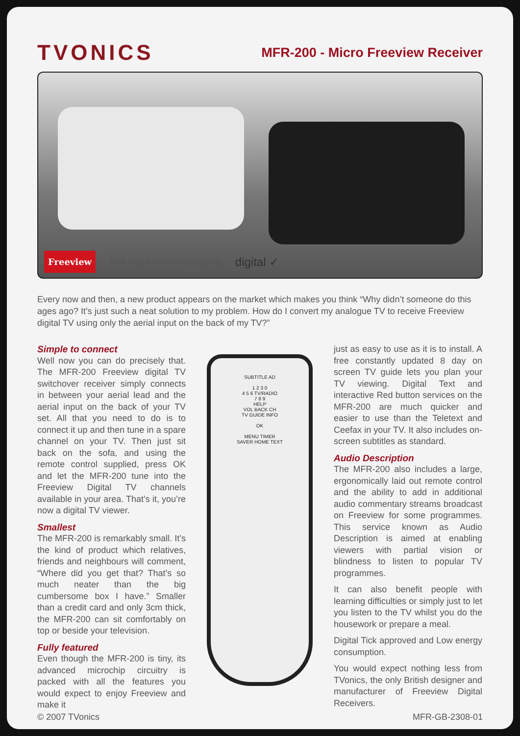TVONICS
MFR-200 - Micro Freeview Receiver
Freeview DVB Digital Video Broadcasting digital ✓
Every now and then, a new product appears on the market which makes you think “Why didn’t someone do this ages ago? It’s just such a neat solution to my problem. How do I convert my analogue TV to receive Freeview digital TV using only the aerial input on the back of my TV?”
Simple to connect
Well now you can do precisely that. The MFR-200 Freeview digital TV switchover receiver simply connects in between your aerial lead and the aerial input on the back of your TV set. All that you need to do is to connect it up and then tune in a spare channel on your TV. Then just sit back on the sofa, and using the remote control supplied, press OK and let the MFR-200 tune into the Freeview Digital TV channels available in your area. That’s it, you’re now a digital TV viewer.
Smallest
The MFR-200 is remarkably small. It’s the kind of product which relatives, friends and neighbours will comment, “Where did you get that? That’s so much neater than the big cumbersome box I have.” Smaller than a credit card and only 3cm thick, the MFR-200 can sit comfortably on top or beside your television.
Fully featured
Even though the MFR-200 is tiny, its advanced microchip circuitry is packed with all the features you would expect to enjoy Freeview and make it
SUBTITLE AD
1 2 3 0
4 5 6 TV/RADIO
7 8 9
HELP
VOL BACK CH
TV GUIDE INFO
OK
MENU TIMER
SAVER HOME TEXT
just as easy to use as it is to install. A free constantly updated 8 day on screen TV guide lets you plan your TV viewing. Digital Text and interactive Red button services on the MFR-200 are much quicker and easier to use than the Teletext and Ceefax in your TV. It also includes on-screen subtitles as standard.
Audio Description
The MFR-200 also includes a large, ergonomically laid out remote control and the ability to add in additional audio commentary streams broadcast on Freeview for some programmes. This service known as Audio Description is aimed at enabling viewers with partial vision or blindness to listen to popular TV programmes.
It can also benefit people with learning difficulties or simply just to let you listen to the TV whilst you do the housework or prepare a meal.
Digital Tick approved and Low energy consumption.
You would expect nothing less from TVonics, the only British designer and manufacturer of Freeview Digital Receivers.
© 2007 TVonics MFR-GB-2308-01